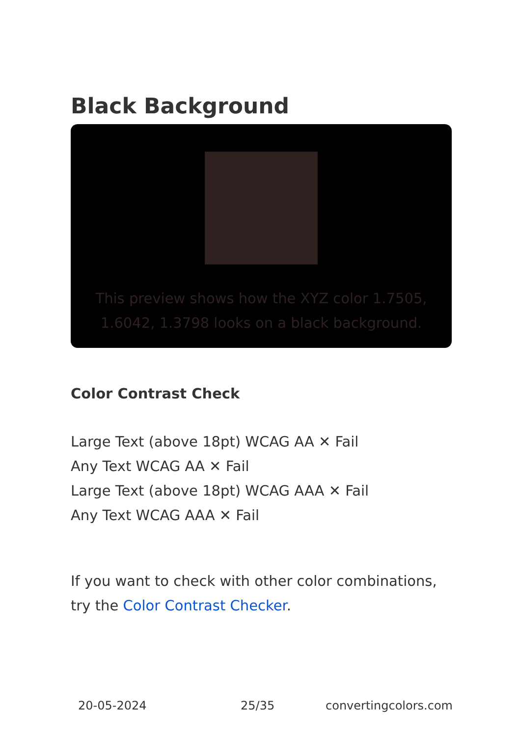Black Background
This preview shows how the XYZ color 1.7505, 1.6042, 1.3798 looks on a black background.
Color Contrast Check
Large Text (above 18pt) WCAG AA ✕ Fail
Any Text WCAG AA ✕ Fail
Large Text (above 18pt) WCAG AAA ✕ Fail
Any Text WCAG AAA ✕ Fail
If you want to check with other color combinations, try the Color Contrast Checker.
20-05-2024 25/35 convertingcolors.com